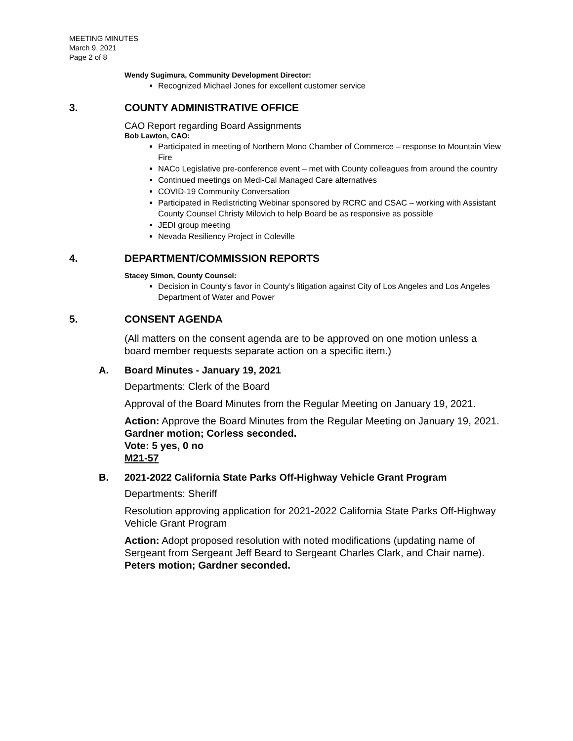MEETING MINUTES
March 9, 2021
Page 2 of 8
Wendy Sugimura, Community Development Director:
Recognized Michael Jones for excellent customer service
3. COUNTY ADMINISTRATIVE OFFICE
CAO Report regarding Board Assignments
Bob Lawton, CAO:
Participated in meeting of Northern Mono Chamber of Commerce – response to Mountain View Fire
NACo Legislative pre-conference event – met with County colleagues from around the country
Continued meetings on Medi-Cal Managed Care alternatives
COVID-19 Community Conversation
Participated in Redistricting Webinar sponsored by RCRC and CSAC – working with Assistant County Counsel Christy Milovich to help Board be as responsive as possible
JEDI group meeting
Nevada Resiliency Project in Coleville
4. DEPARTMENT/COMMISSION REPORTS
Stacey Simon, County Counsel:
Decision in County’s favor in County’s litigation against City of Los Angeles and Los Angeles Department of Water and Power
5. CONSENT AGENDA
(All matters on the consent agenda are to be approved on one motion unless a board member requests separate action on a specific item.)
A. Board Minutes - January 19, 2021
Departments: Clerk of the Board
Approval of the Board Minutes from the Regular Meeting on January 19, 2021.
Action: Approve the Board Minutes from the Regular Meeting on January 19, 2021.
Gardner motion; Corless seconded.
Vote: 5 yes, 0 no
M21-57
B. 2021-2022 California State Parks Off-Highway Vehicle Grant Program
Departments: Sheriff
Resolution approving application for 2021-2022 California State Parks Off-Highway Vehicle Grant Program
Action: Adopt proposed resolution with noted modifications (updating name of Sergeant from Sergeant Jeff Beard to Sergeant Charles Clark, and Chair name).
Peters motion; Gardner seconded.